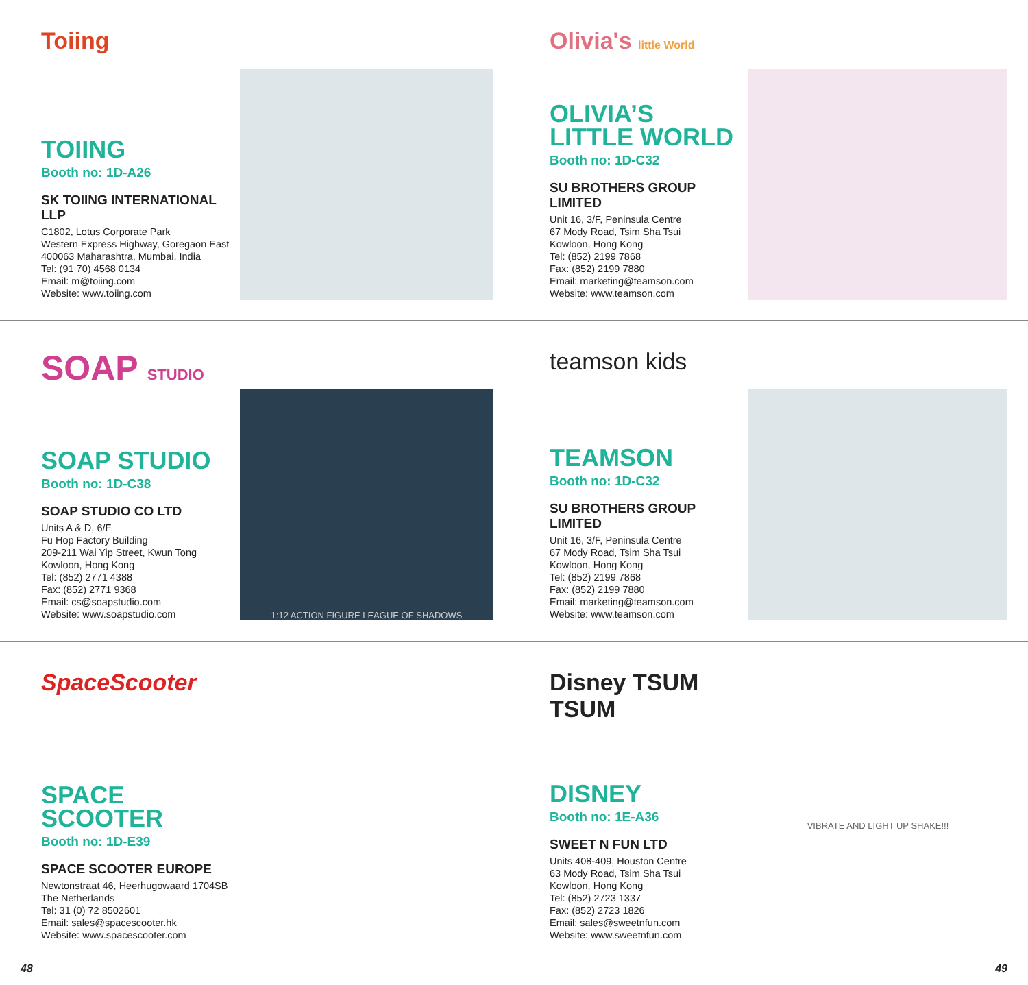Toiing
TOIING
Booth no: 1D-A26
SK TOIING INTERNATIONAL LLP
C1802, Lotus Corporate Park
Western Express Highway, Goregaon East
400063 Maharashtra, Mumbai, India
Tel: (91 70) 4568 0134
Email: m@toiing.com
Website: www.toiing.com
Olivia's little World
OLIVIA’S LITTLE WORLD
Booth no: 1D-C32
SU BROTHERS GROUP LIMITED
Unit 16, 3/F, Peninsula Centre
67 Mody Road, Tsim Sha Tsui
Kowloon, Hong Kong
Tel: (852) 2199 7868
Fax: (852) 2199 7880
Email: marketing@teamson.com
Website: www.teamson.com
SOAP STUDIO
SOAP STUDIO
Booth no: 1D-C38
SOAP STUDIO CO LTD
Units A & D, 6/F
Fu Hop Factory Building
209-211 Wai Yip Street, Kwun Tong
Kowloon, Hong Kong
Tel: (852) 2771 4388
Fax: (852) 2771 9368
Email: cs@soapstudio.com
Website: www.soapstudio.com
1:12 ACTION FIGURE LEAGUE OF SHADOWS
teamson kids
TEAMSON
Booth no: 1D-C32
SU BROTHERS GROUP LIMITED
Unit 16, 3/F, Peninsula Centre
67 Mody Road, Tsim Sha Tsui
Kowloon, Hong Kong
Tel: (852) 2199 7868
Fax: (852) 2199 7880
Email: marketing@teamson.com
Website: www.teamson.com
SpaceScooter
SPACE SCOOTER
Booth no: 1D-E39
SPACE SCOOTER EUROPE
Newtonstraat 46, Heerhugowaard 1704SB
The Netherlands
Tel: 31 (0) 72 8502601
Email: sales@spacescooter.hk
Website: www.spacescooter.com
Disney TSUM TSUM
DISNEY
Booth no: 1E-A36
SWEET N FUN LTD
Units 408-409, Houston Centre
63 Mody Road, Tsim Sha Tsui
Kowloon, Hong Kong
Tel: (852) 2723 1337
Fax: (852) 2723 1826
Email: sales@sweetnfun.com
Website: www.sweetnfun.com
VIBRATE AND LIGHT UP SHAKE!!!
48 49